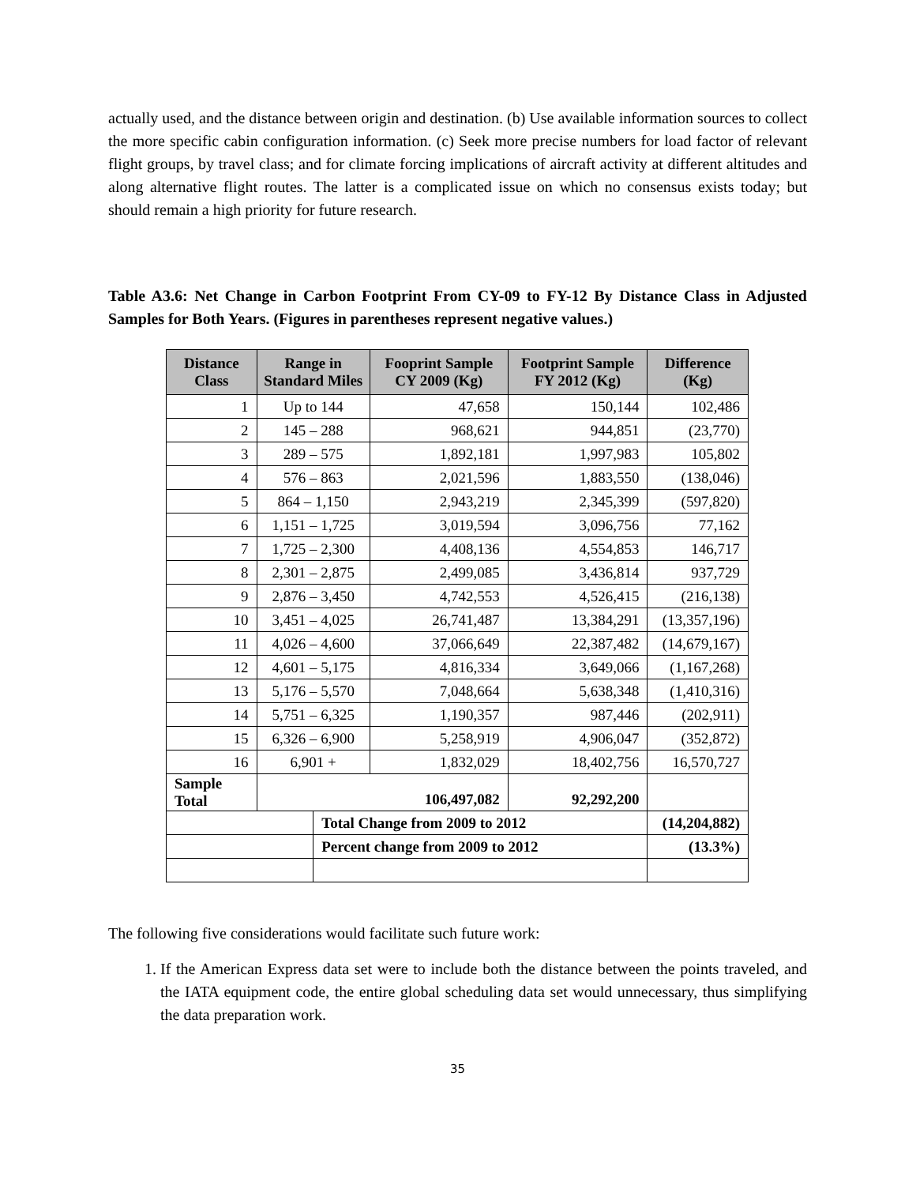actually used, and the distance between origin and destination. (b) Use available information sources to collect the more specific cabin configuration information. (c) Seek more precise numbers for load factor of relevant flight groups, by travel class; and for climate forcing implications of aircraft activity at different altitudes and along alternative flight routes. The latter is a complicated issue on which no consensus exists today; but should remain a high priority for future research.
Table A3.6: Net Change in Carbon Footprint From CY-09 to FY-12 By Distance Class in Adjusted Samples for Both Years. (Figures in parentheses represent negative values.)
| Distance Class | Range in Standard Miles | | Fooprint Sample CY 2009 (Kg) | Footprint Sample FY 2012 (Kg) | Difference (Kg) |
| --- | --- | --- | --- | --- | --- |
| 1 | Up to 144 | | 47,658 | 150,144 | 102,486 |
| 2 | 145 – 288 | | 968,621 | 944,851 | (23,770) |
| 3 | 289 – 575 | | 1,892,181 | 1,997,983 | 105,802 |
| 4 | 576 – 863 | | 2,021,596 | 1,883,550 | (138,046) |
| 5 | 864 – 1,150 | | 2,943,219 | 2,345,399 | (597,820) |
| 6 | 1,151 – 1,725 | | 3,019,594 | 3,096,756 | 77,162 |
| 7 | 1,725 – 2,300 | | 4,408,136 | 4,554,853 | 146,717 |
| 8 | 2,301 – 2,875 | | 2,499,085 | 3,436,814 | 937,729 |
| 9 | 2,876 – 3,450 | | 4,742,553 | 4,526,415 | (216,138) |
| 10 | 3,451 – 4,025 | | 26,741,487 | 13,384,291 | (13,357,196) |
| 11 | 4,026 – 4,600 | | 37,066,649 | 22,387,482 | (14,679,167) |
| 12 | 4,601 – 5,175 | | 4,816,334 | 3,649,066 | (1,167,268) |
| 13 | 5,176 – 5,570 | | 7,048,664 | 5,638,348 | (1,410,316) |
| 14 | 5,751 – 6,325 | | 1,190,357 | 987,446 | (202,911) |
| 15 | 6,326 – 6,900 | | 5,258,919 | 4,906,047 | (352,872) |
| 16 | 6,901 + | | 1,832,029 | 18,402,756 | 16,570,727 |
| Sample Total | 106,497,082 | | | 92,292,200 | |
| | | Total Change from 2009 to 2012 | | | (14,204,882) |
| | | Percent change from 2009 to 2012 | | | (13.3%) |
The following five considerations would facilitate such future work:
1. If the American Express data set were to include both the distance between the points traveled, and the IATA equipment code, the entire global scheduling data set would unnecessary, thus simplifying the data preparation work.
35